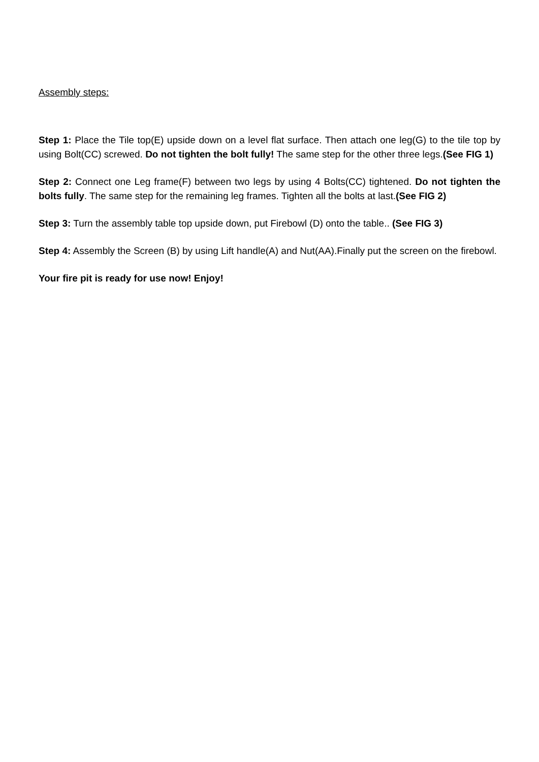Assembly steps:
Step 1: Place the Tile top(E) upside down on a level flat surface. Then attach one leg(G) to the tile top by using Bolt(CC) screwed. Do not tighten the bolt fully! The same step for the other three legs.(See FIG 1)
Step 2: Connect one Leg frame(F) between two legs by using 4 Bolts(CC) tightened. Do not tighten the bolts fully. The same step for the remaining leg frames. Tighten all the bolts at last.(See FIG 2)
Step 3: Turn the assembly table top upside down, put Firebowl (D) onto the table.. (See FIG 3)
Step 4: Assembly the Screen (B) by using Lift handle(A) and Nut(AA).Finally put the screen on the firebowl.
Your fire pit is ready for use now! Enjoy!